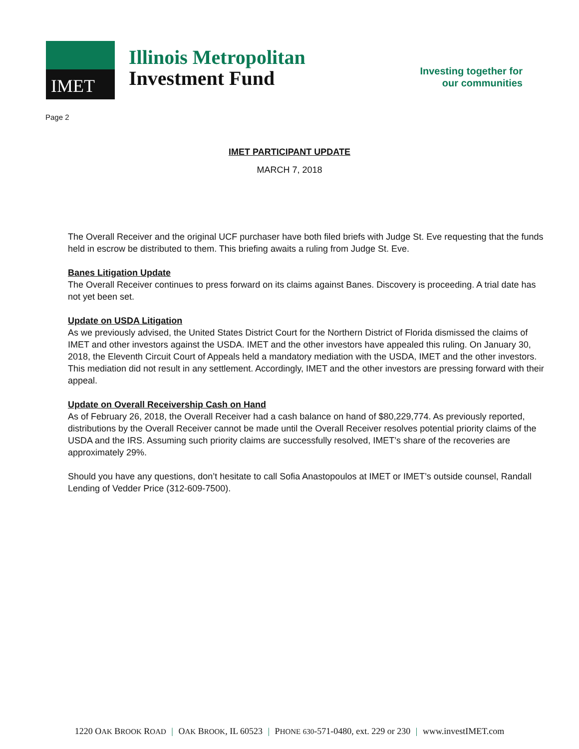IMET
Illinois Metropolitan
Investment Fund
Investing together for
our communities
Page 2
IMET PARTICIPANT UPDATE
MARCH 7, 2018
The Overall Receiver and the original UCF purchaser have both filed briefs with Judge St. Eve requesting that the funds held in escrow be distributed to them. This briefing awaits a ruling from Judge St. Eve.
Banes Litigation Update
The Overall Receiver continues to press forward on its claims against Banes. Discovery is proceeding. A trial date has not yet been set.
Update on USDA Litigation
As we previously advised, the United States District Court for the Northern District of Florida dismissed the claims of IMET and other investors against the USDA. IMET and the other investors have appealed this ruling. On January 30, 2018, the Eleventh Circuit Court of Appeals held a mandatory mediation with the USDA, IMET and the other investors. This mediation did not result in any settlement. Accordingly, IMET and the other investors are pressing forward with their appeal.
Update on Overall Receivership Cash on Hand
As of February 26, 2018, the Overall Receiver had a cash balance on hand of $80,229,774. As previously reported, distributions by the Overall Receiver cannot be made until the Overall Receiver resolves potential priority claims of the USDA and the IRS. Assuming such priority claims are successfully resolved, IMET’s share of the recoveries are approximately 29%.
Should you have any questions, don’t hesitate to call Sofia Anastopoulos at IMET or IMET’s outside counsel, Randall Lending of Vedder Price (312-609-7500).
1220 OAK BROOK ROAD | OAK BROOK, IL 60523 | PHONE 630-571-0480, ext. 229 or 230 | www.investIMET.com